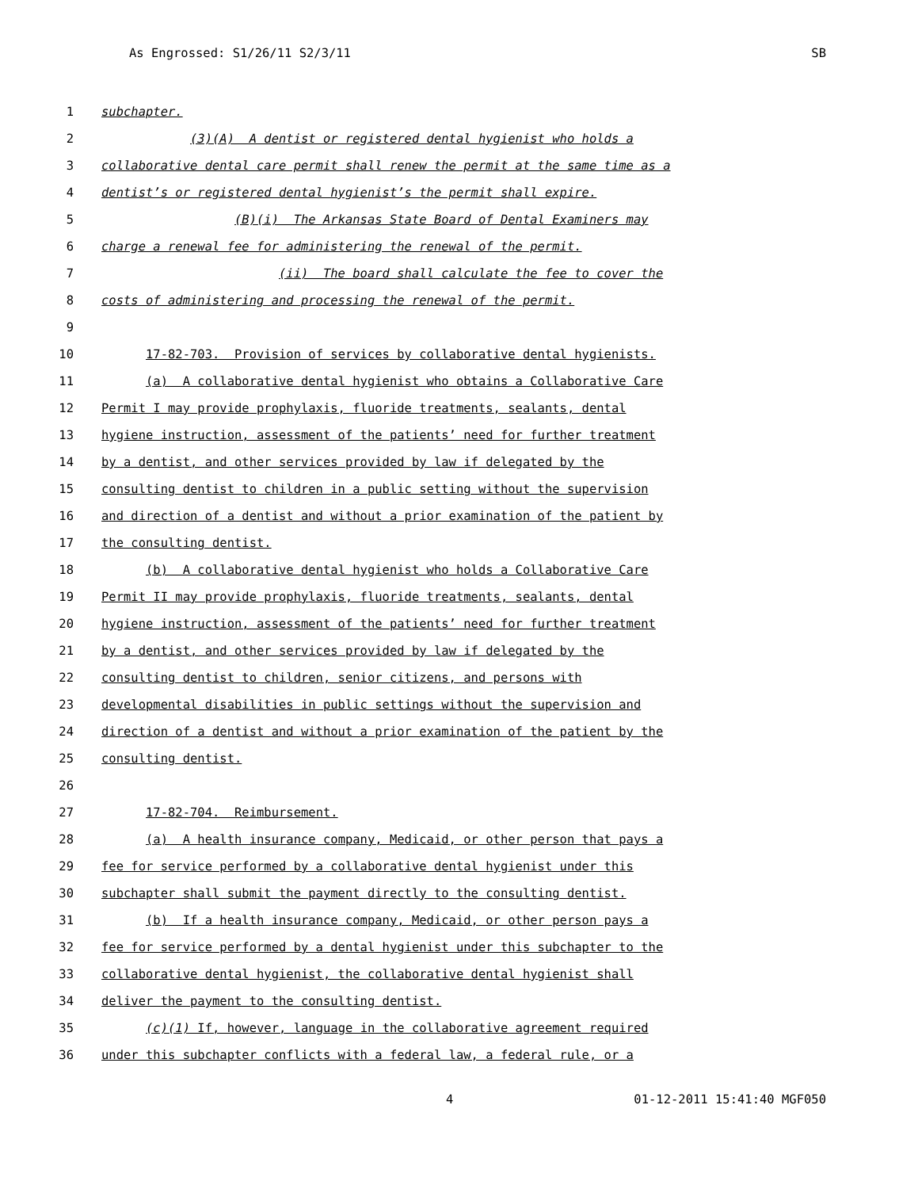As Engrossed: S1/26/11 S2/3/11 SB
1 subchapter.
2 (3)(A) A dentist or registered dental hygienist who holds a
3 collaborative dental care permit shall renew the permit at the same time as a
4 dentist’s or registered dental hygienist’s the permit shall expire.
5 (B)(i) The Arkansas State Board of Dental Examiners may
6 charge a renewal fee for administering the renewal of the permit.
7 (ii) The board shall calculate the fee to cover the
8 costs of administering and processing the renewal of the permit.
9
10 17-82-703. Provision of services by collaborative dental hygienists.
11 (a) A collaborative dental hygienist who obtains a Collaborative Care
12 Permit I may provide prophylaxis, fluoride treatments, sealants, dental
13 hygiene instruction, assessment of the patients’ need for further treatment
14 by a dentist, and other services provided by law if delegated by the
15 consulting dentist to children in a public setting without the supervision
16 and direction of a dentist and without a prior examination of the patient by
17 the consulting dentist.
18 (b) A collaborative dental hygienist who holds a Collaborative Care
19 Permit II may provide prophylaxis, fluoride treatments, sealants, dental
20 hygiene instruction, assessment of the patients’ need for further treatment
21 by a dentist, and other services provided by law if delegated by the
22 consulting dentist to children, senior citizens, and persons with
23 developmental disabilities in public settings without the supervision and
24 direction of a dentist and without a prior examination of the patient by the
25 consulting dentist.
26
27 17-82-704. Reimbursement.
28 (a) A health insurance company, Medicaid, or other person that pays a
29 fee for service performed by a collaborative dental hygienist under this
30 subchapter shall submit the payment directly to the consulting dentist.
31 (b) If a health insurance company, Medicaid, or other person pays a
32 fee for service performed by a dental hygienist under this subchapter to the
33 collaborative dental hygienist, the collaborative dental hygienist shall
34 deliver the payment to the consulting dentist.
35 (c)(1) If, however, language in the collaborative agreement required
36 under this subchapter conflicts with a federal law, a federal rule, or a
4 01-12-2011 15:41:40 MGF050